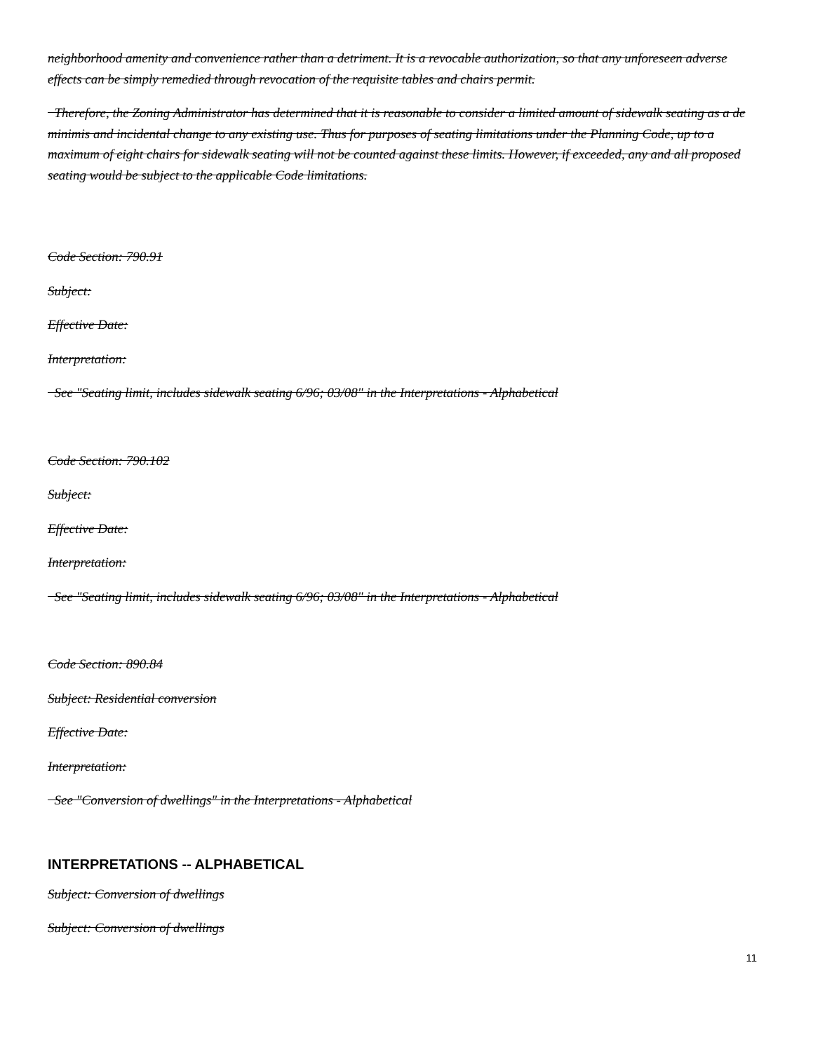neighborhood amenity and convenience rather than a detriment. It is a revocable authorization, so that any unforeseen adverse effects can be simply remedied through revocation of the requisite tables and chairs permit.
Therefore, the Zoning Administrator has determined that it is reasonable to consider a limited amount of sidewalk seating as a de minimis and incidental change to any existing use. Thus for purposes of seating limitations under the Planning Code, up to a maximum of eight chairs for sidewalk seating will not be counted against these limits. However, if exceeded, any and all proposed seating would be subject to the applicable Code limitations.
Code Section: 790.91
Subject:
Effective Date:
Interpretation:
See "Seating limit, includes sidewalk seating 6/96; 03/08" in the Interpretations - Alphabetical
Code Section: 790.102
Subject:
Effective Date:
Interpretation:
See "Seating limit, includes sidewalk seating 6/96; 03/08" in the Interpretations - Alphabetical
Code Section: 890.84
Subject: Residential conversion
Effective Date:
Interpretation:
See "Conversion of dwellings" in the Interpretations - Alphabetical
INTERPRETATIONS -- ALPHABETICAL
Subject: Conversion of dwellings
Subject: Conversion of dwellings
11